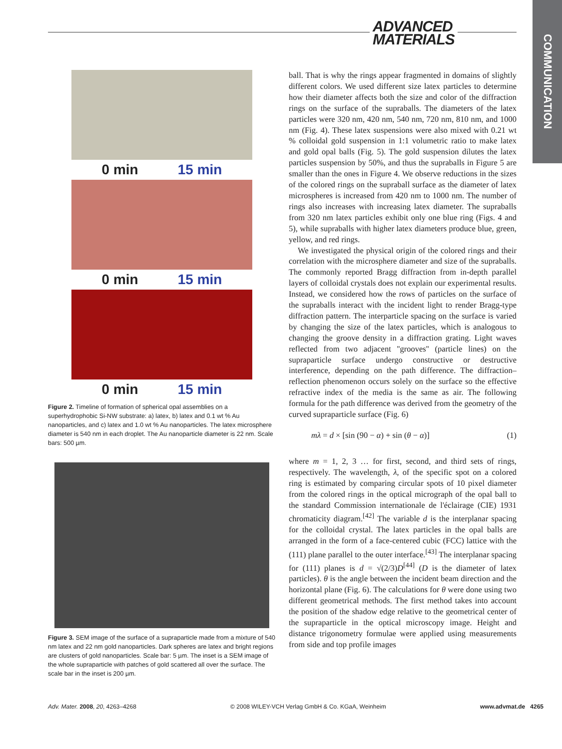ADVANCED
MATERIALS
COMMUNICATION
0 min 15 min
0 min 15 min
0 min 15 min
Figure 2. Timeline of formation of spherical opal assemblies on a superhydrophobic Si-NW substrate: a) latex, b) latex and 0.1 wt % Au nanoparticles, and c) latex and 1.0 wt % Au nanoparticles. The latex microsphere diameter is 540 nm in each droplet. The Au nanoparticle diameter is 22 nm. Scale bars: 500 µm.
Figure 3. SEM image of the surface of a supraparticle made from a mixture of 540 nm latex and 22 nm gold nanoparticles. Dark spheres are latex and bright regions are clusters of gold nanoparticles. Scale bar: 5 µm. The inset is a SEM image of the whole supraparticle with patches of gold scattered all over the surface. The scale bar in the inset is 200 µm.
ball. That is why the rings appear fragmented in domains of slightly different colors. We used different size latex particles to determine how their diameter affects both the size and color of the diffraction rings on the surface of the supraballs. The diameters of the latex particles were 320 nm, 420 nm, 540 nm, 720 nm, 810 nm, and 1000 nm (Fig. 4). These latex suspensions were also mixed with 0.21 wt % colloidal gold suspension in 1:1 volumetric ratio to make latex and gold opal balls (Fig. 5). The gold suspension dilutes the latex particles suspension by 50%, and thus the supraballs in Figure 5 are smaller than the ones in Figure 4. We observe reductions in the sizes of the colored rings on the supraball surface as the diameter of latex microspheres is increased from 420 nm to 1000 nm. The number of rings also increases with increasing latex diameter. The supraballs from 320 nm latex particles exhibit only one blue ring (Figs. 4 and 5), while supraballs with higher latex diameters produce blue, green, yellow, and red rings.
We investigated the physical origin of the colored rings and their correlation with the microsphere diameter and size of the supraballs. The commonly reported Bragg diffraction from in-depth parallel layers of colloidal crystals does not explain our experimental results. Instead, we considered how the rows of particles on the surface of the supraballs interact with the incident light to render Bragg-type diffraction pattern. The interparticle spacing on the surface is varied by changing the size of the latex particles, which is analogous to changing the groove density in a diffraction grating. Light waves reflected from two adjacent ''grooves'' (particle lines) on the supraparticle surface undergo constructive or destructive interference, depending on the path difference. The diffraction–reflection phenomenon occurs solely on the surface so the effective refractive index of the media is the same as air. The following formula for the path difference was derived from the geometry of the curved supraparticle surface (Fig. 6)
mλ = d × [sin (90 − α) + sin (θ − α)] (1)
where m = 1, 2, 3 … for first, second, and third sets of rings, respectively. The wavelength, λ, of the specific spot on a colored ring is estimated by comparing circular spots of 10 pixel diameter from the colored rings in the optical micrograph of the opal ball to the standard Commission internationale de l'éclairage (CIE) 1931 chromaticity diagram.<sup>[42]</sup> The variable d is the interplanar spacing for the colloidal crystal. The latex particles in the opal balls are arranged in the form of a face-centered cubic (FCC) lattice with the (111) plane parallel to the outer interface.<sup>[43]</sup> The interplanar spacing for (111) planes is d = √(2/3)D<sup>[44]</sup> (D is the diameter of latex particles). θ is the angle between the incident beam direction and the horizontal plane (Fig. 6). The calculations for θ were done using two different geometrical methods. The first method takes into account the position of the shadow edge relative to the geometrical center of the supraparticle in the optical microscopy image. Height and distance trigonometry formulae were applied using measurements from side and top profile images
Adv. Mater. 2008, 20, 4263–4268 © 2008 WILEY-VCH Verlag GmbH & Co. KGaA, Weinheim www.advmat.de 4265